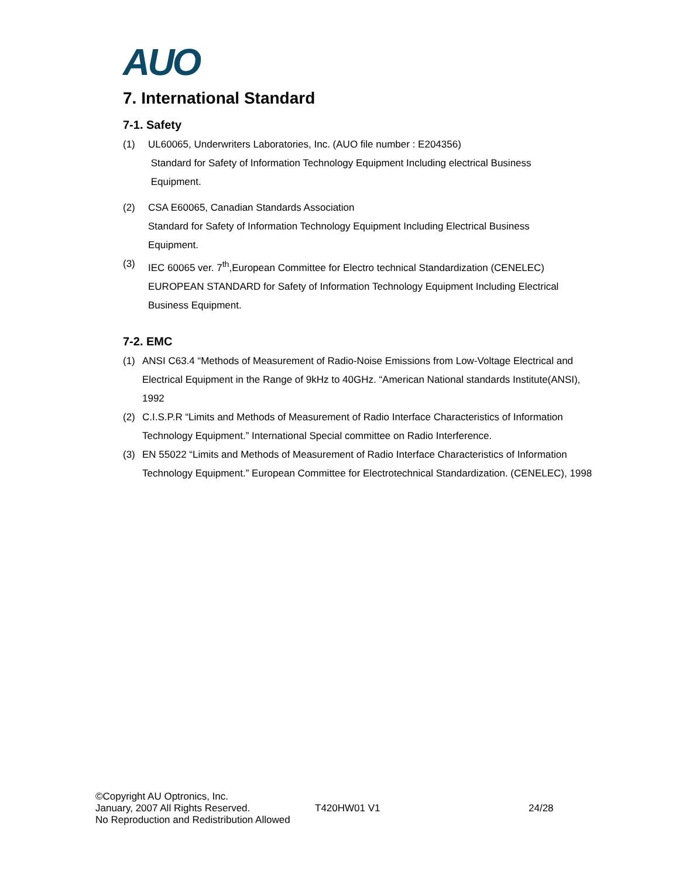AUO
7. International Standard
7-1. Safety
(1) UL60065, Underwriters Laboratories, Inc. (AUO file number : E204356)
Standard for Safety of Information Technology Equipment Including electrical Business
Equipment.
(2) CSA E60065, Canadian Standards Association
Standard for Safety of Information Technology Equipment Including Electrical Business
Equipment.
(3) IEC 60065 ver. 7<sup>th</sup>,European Committee for Electro technical Standardization (CENELEC)
EUROPEAN STANDARD for Safety of Information Technology Equipment Including Electrical
Business Equipment.
7-2. EMC
(1) ANSI C63.4 “Methods of Measurement of Radio-Noise Emissions from Low-Voltage Electrical and Electrical Equipment in the Range of 9kHz to 40GHz. “American National standards Institute(ANSI), 1992
(2) C.I.S.P.R “Limits and Methods of Measurement of Radio Interface Characteristics of Information Technology Equipment.” International Special committee on Radio Interference.
(3) EN 55022 “Limits and Methods of Measurement of Radio Interface Characteristics of Information Technology Equipment.” European Committee for Electrotechnical Standardization. (CENELEC), 1998
©Copyright AU Optronics, Inc.
January, 2007 All Rights Reserved. T420HW01 V1 24/28
No Reproduction and Redistribution Allowed